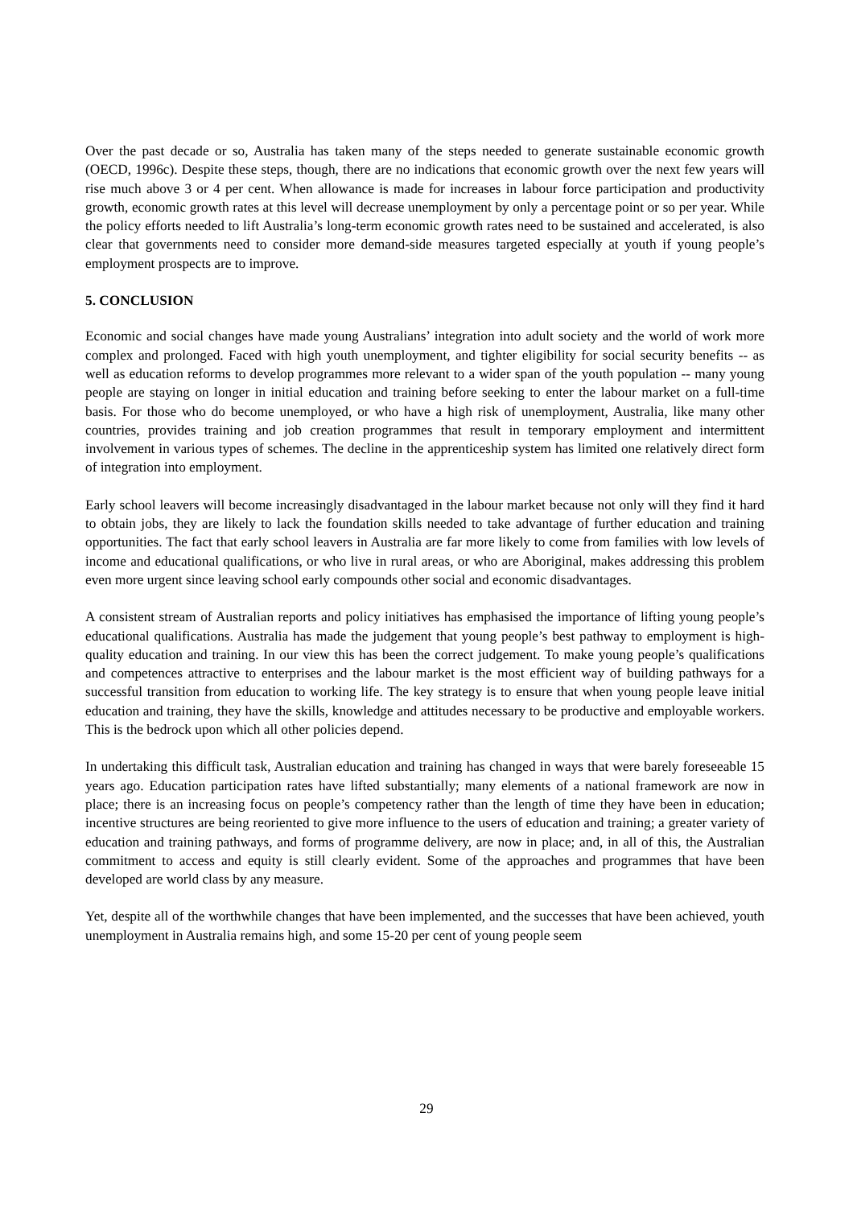Over the past decade or so, Australia has taken many of the steps needed to generate sustainable economic growth (OECD, 1996c). Despite these steps, though, there are no indications that economic growth over the next few years will rise much above 3 or 4 per cent. When allowance is made for increases in labour force participation and productivity growth, economic growth rates at this level will decrease unemployment by only a percentage point or so per year. While the policy efforts needed to lift Australia’s long-term economic growth rates need to be sustained and accelerated, is also clear that governments need to consider more demand-side measures targeted especially at youth if young people’s employment prospects are to improve.
5. CONCLUSION
Economic and social changes have made young Australians’ integration into adult society and the world of work more complex and prolonged. Faced with high youth unemployment, and tighter eligibility for social security benefits -- as well as education reforms to develop programmes more relevant to a wider span of the youth population -- many young people are staying on longer in initial education and training before seeking to enter the labour market on a full-time basis. For those who do become unemployed, or who have a high risk of unemployment, Australia, like many other countries, provides training and job creation programmes that result in temporary employment and intermittent involvement in various types of schemes. The decline in the apprenticeship system has limited one relatively direct form of integration into employment.
Early school leavers will become increasingly disadvantaged in the labour market because not only will they find it hard to obtain jobs, they are likely to lack the foundation skills needed to take advantage of further education and training opportunities. The fact that early school leavers in Australia are far more likely to come from families with low levels of income and educational qualifications, or who live in rural areas, or who are Aboriginal, makes addressing this problem even more urgent since leaving school early compounds other social and economic disadvantages.
A consistent stream of Australian reports and policy initiatives has emphasised the importance of lifting young people’s educational qualifications. Australia has made the judgement that young people’s best pathway to employment is high-quality education and training. In our view this has been the correct judgement. To make young people’s qualifications and competences attractive to enterprises and the labour market is the most efficient way of building pathways for a successful transition from education to working life. The key strategy is to ensure that when young people leave initial education and training, they have the skills, knowledge and attitudes necessary to be productive and employable workers. This is the bedrock upon which all other policies depend.
In undertaking this difficult task, Australian education and training has changed in ways that were barely foreseeable 15 years ago. Education participation rates have lifted substantially; many elements of a national framework are now in place; there is an increasing focus on people’s competency rather than the length of time they have been in education; incentive structures are being reoriented to give more influence to the users of education and training; a greater variety of education and training pathways, and forms of programme delivery, are now in place; and, in all of this, the Australian commitment to access and equity is still clearly evident. Some of the approaches and programmes that have been developed are world class by any measure.
Yet, despite all of the worthwhile changes that have been implemented, and the successes that have been achieved, youth unemployment in Australia remains high, and some 15-20 per cent of young people seem
29